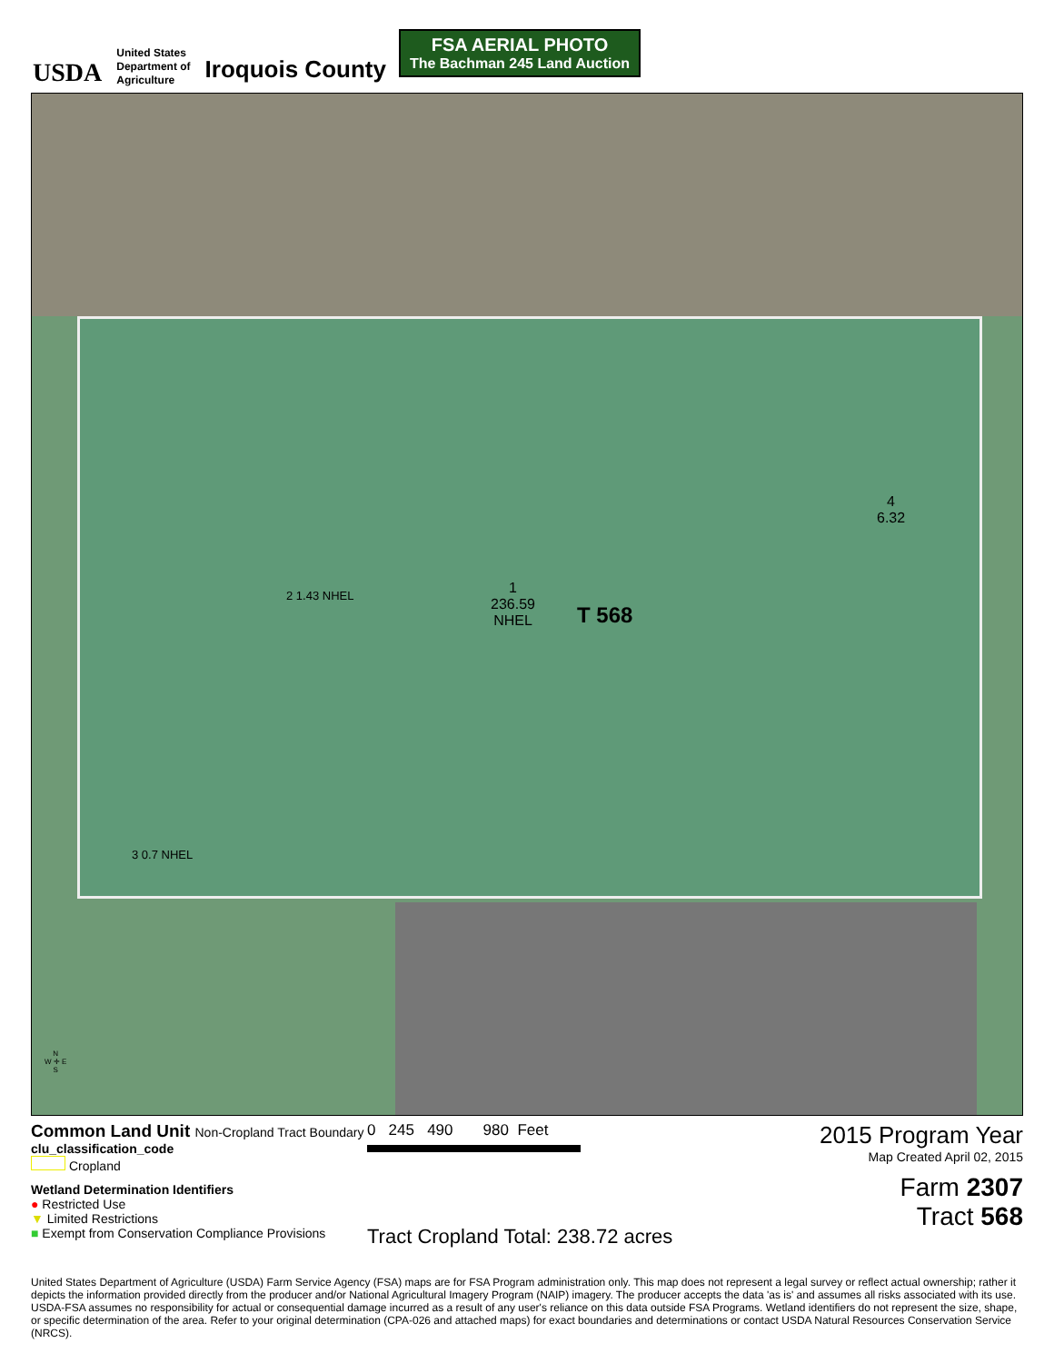USDA
United States
Department of
Agriculture
Iroquois County
FSA AERIAL PHOTO
The Bachman 245 Land Auction
1
236.59
NHEL
T 568
2 1.43 NHEL
4
6.32
3 0.7 NHEL
N
W ✛ E
S
Common Land Unit Non-Cropland Tract Boundary
clu_classification_code
Cropland
Wetland Determination Identifiers
● Restricted Use
▼ Limited Restrictions
■ Exempt from Conservation Compliance Provisions
0 245 490 980 Feet
Tract Cropland Total: 238.72 acres
2015 Program Year
Map Created April 02, 2015
Farm 2307
Tract 568
United States Department of Agriculture (USDA) Farm Service Agency (FSA) maps are for FSA Program administration only. This map does not represent a legal survey or reflect actual ownership; rather it depicts the information provided directly from the producer and/or National Agricultural Imagery Program (NAIP) imagery. The producer accepts the data 'as is' and assumes all risks associated with its use. USDA-FSA assumes no responsibility for actual or consequential damage incurred as a result of any user's reliance on this data outside FSA Programs. Wetland identifiers do not represent the size, shape, or specific determination of the area. Refer to your original determination (CPA-026 and attached maps) for exact boundaries and determinations or contact USDA Natural Resources Conservation Service (NRCS).